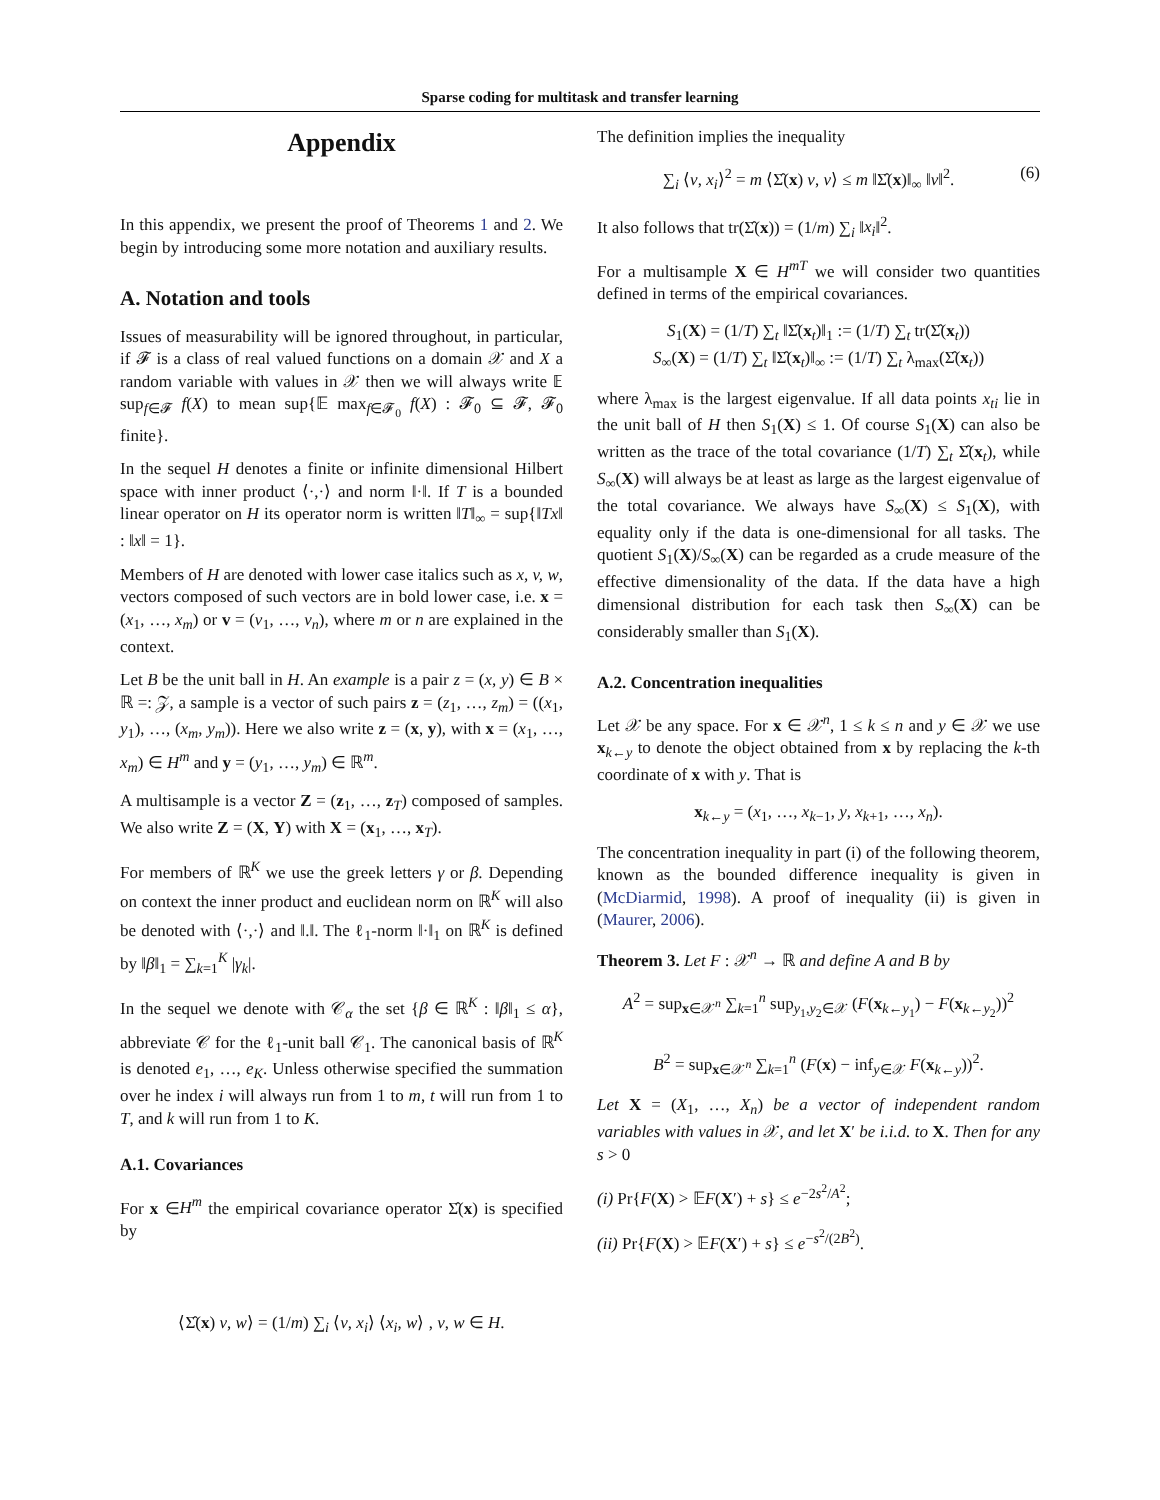Sparse coding for multitask and transfer learning
Appendix
In this appendix, we present the proof of Theorems 1 and 2. We begin by introducing some more notation and auxiliary results.
A. Notation and tools
Issues of measurability will be ignored throughout, in particular, if 𝓕 is a class of real valued functions on a domain 𝒳 and X a random variable with values in 𝒳 then we will always write 𝔼 sup<sub>f∈𝓕</sub> f(X) to mean sup{𝔼 max<sub>f∈𝓕<sub>0</sub></sub> f(X) : 𝓕<sub>0</sub> ⊆ 𝓕, 𝓕<sub>0</sub> finite}.
In the sequel H denotes a finite or infinite dimensional Hilbert space with inner product ⟨·,·⟩ and norm ‖·‖. If T is a bounded linear operator on H its operator norm is written ‖T‖<sub>∞</sub> = sup{‖Tx‖ : ‖x‖ = 1}.
Members of H are denoted with lower case italics such as x, v, w, vectors composed of such vectors are in bold lower case, i.e. x = (x<sub>1</sub>, …, x<sub>m</sub>) or v = (v<sub>1</sub>, …, v<sub>n</sub>), where m or n are explained in the context.
Let B be the unit ball in H. An example is a pair z = (x, y) ∈ B × ℝ =: 𝒵, a sample is a vector of such pairs z = (z<sub>1</sub>, …, z<sub>m</sub>) = ((x<sub>1</sub>, y<sub>1</sub>), …, (x<sub>m</sub>, y<sub>m</sub>)). Here we also write z = (x, y), with x = (x<sub>1</sub>, …, x<sub>m</sub>) ∈ H<sup>m</sup> and y = (y<sub>1</sub>, …, y<sub>m</sub>) ∈ ℝ<sup>m</sup>.
A multisample is a vector Z = (z<sub>1</sub>, …, z<sub>T</sub>) composed of samples. We also write Z = (X, Y) with X = (x<sub>1</sub>, …, x<sub>T</sub>).
For members of ℝ<sup>K</sup> we use the greek letters γ or β. Depending on context the inner product and euclidean norm on ℝ<sup>K</sup> will also be denoted with ⟨·,·⟩ and ‖.‖. The ℓ<sub>1</sub>-norm ‖·‖<sub>1</sub> on ℝ<sup>K</sup> is defined by ‖β‖<sub>1</sub> = ∑<sub>k=1</sub><sup>K</sup> |γ<sub>k</sub>|.
In the sequel we denote with 𝒞<sub>α</sub> the set {β ∈ ℝ<sup>K</sup> : ‖β‖<sub>1</sub> ≤ α}, abbreviate 𝒞 for the ℓ<sub>1</sub>-unit ball 𝒞<sub>1</sub>. The canonical basis of ℝ<sup>K</sup> is denoted e<sub>1</sub>, …, e<sub>K</sub>. Unless otherwise specified the summation over he index i will always run from 1 to m, t will run from 1 to T, and k will run from 1 to K.
A.1. Covariances
For x ∈H<sup>m</sup> the empirical covariance operator Σ̂(x) is specified by
⟨Σ̂(x) v, w⟩ = (1/m) ∑<sub>i</sub> ⟨v, x<sub>i</sub>⟩ ⟨x<sub>i</sub>, w⟩ , v, w ∈ H.
The definition implies the inequality
∑<sub>i</sub> ⟨v, x<sub>i</sub>⟩<sup>2</sup> = m ⟨Σ̂(x) v, v⟩ ≤ m ‖Σ̂(x)‖<sub>∞</sub> ‖v‖<sup>2</sup>. (6)
It also follows that tr(Σ̂(x)) = (1/m) ∑<sub>i</sub> ‖x<sub>i</sub>‖<sup>2</sup>.
For a multisample X ∈ H<sup>mT</sup> we will consider two quantities defined in terms of the empirical covariances.
S<sub>1</sub>(X) = (1/T) ∑<sub>t</sub> ‖Σ̂(x<sub>t</sub>)‖<sub>1</sub> := (1/T) ∑<sub>t</sub> tr(Σ̂(x<sub>t</sub>))
S<sub>∞</sub>(X) = (1/T) ∑<sub>t</sub> ‖Σ̂(x<sub>t</sub>)‖<sub>∞</sub> := (1/T) ∑<sub>t</sub> λ<sub>max</sub>(Σ̂(x<sub>t</sub>))
where λ<sub>max</sub> is the largest eigenvalue. If all data points x<sub>ti</sub> lie in the unit ball of H then S<sub>1</sub>(X) ≤ 1. Of course S<sub>1</sub>(X) can also be written as the trace of the total covariance (1/T) ∑<sub>t</sub> Σ̂(x<sub>t</sub>), while S<sub>∞</sub>(X) will always be at least as large as the largest eigenvalue of the total covariance. We always have S<sub>∞</sub>(X) ≤ S<sub>1</sub>(X), with equality only if the data is one-dimensional for all tasks. The quotient S<sub>1</sub>(X)/S<sub>∞</sub>(X) can be regarded as a crude measure of the effective dimensionality of the data. If the data have a high dimensional distribution for each task then S<sub>∞</sub>(X) can be considerably smaller than S<sub>1</sub>(X).
A.2. Concentration inequalities
Let 𝒳 be any space. For x ∈ 𝒳<sup>n</sup>, 1 ≤ k ≤ n and y ∈ 𝒳 we use x<sub>k←y</sub> to denote the object obtained from x by replacing the k-th coordinate of x with y. That is
x<sub>k←y</sub> = (x<sub>1</sub>, …, x<sub>k−1</sub>, y, x<sub>k+1</sub>, …, x<sub>n</sub>).
The concentration inequality in part (i) of the following theorem, known as the bounded difference inequality is given in (McDiarmid, 1998). A proof of inequality (ii) is given in (Maurer, 2006).
Theorem 3. Let F : 𝒳<sup>n</sup> → ℝ and define A and B by
A<sup>2</sup> = sup<sub>x∈𝒳<sup>n</sup></sub> ∑<sub>k=1</sub><sup>n</sup> sup<sub>y<sub>1</sub>,y<sub>2</sub>∈𝒳</sub> (F(x<sub>k←y<sub>1</sub></sub>) − F(x<sub>k←y<sub>2</sub></sub>))<sup>2</sup>
B<sup>2</sup> = sup<sub>x∈𝒳<sup>n</sup></sub> ∑<sub>k=1</sub><sup>n</sup> (F(x) − inf<sub>y∈𝒳</sub> F(x<sub>k←y</sub>))<sup>2</sup>.
Let X = (X<sub>1</sub>, …, X<sub>n</sub>) be a vector of independent random variables with values in 𝒳, and let X′ be i.i.d. to X. Then for any s > 0
(i) Pr{F(X) > 𝔼F(X′) + s} ≤ e<sup>−2s<sup>2</sup>/A<sup>2</sup></sup>;
(ii) Pr{F(X) > 𝔼F(X′) + s} ≤ e<sup>−s<sup>2</sup>/(2B<sup>2</sup>)</sup>.